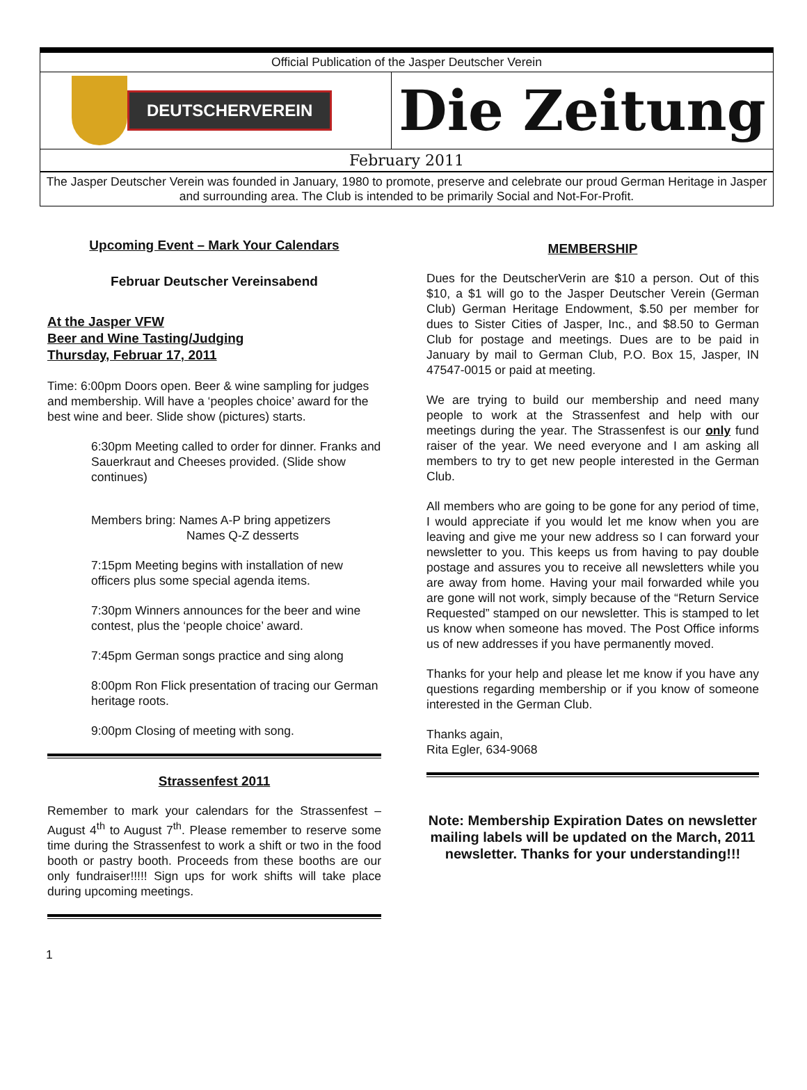Official Publication of the Jasper Deutscher Verein
DEUTSCHERVEREIN
Die Zeitung
February 2011
The Jasper Deutscher Verein was founded in January, 1980 to promote, preserve and celebrate our proud German Heritage in Jasper and surrounding area. The Club is intended to be primarily Social and Not-For-Profit.
Upcoming Event – Mark Your Calendars
Februar Deutscher Vereinsabend
At the Jasper VFW
Beer and Wine Tasting/Judging
Thursday, Februar 17, 2011
Time: 6:00pm Doors open. Beer & wine sampling for judges and membership. Will have a ‘peoples choice’ award for the best wine and beer. Slide show (pictures) starts.
6:30pm Meeting called to order for dinner. Franks and Sauerkraut and Cheeses provided. (Slide show continues)
Members bring: Names A-P bring appetizers
Names Q-Z desserts
7:15pm Meeting begins with installation of new officers plus some special agenda items.
7:30pm Winners announces for the beer and wine contest, plus the ‘people choice’ award.
7:45pm German songs practice and sing along
8:00pm Ron Flick presentation of tracing our German heritage roots.
9:00pm Closing of meeting with song.
Strassenfest 2011
Remember to mark your calendars for the Strassenfest – August 4<sup>th</sup> to August 7<sup>th</sup>. Please remember to reserve some time during the Strassenfest to work a shift or two in the food booth or pastry booth. Proceeds from these booths are our only fundraiser!!!!! Sign ups for work shifts will take place during upcoming meetings.
1
MEMBERSHIP
Dues for the DeutscherVerin are $10 a person. Out of this $10, a $1 will go to the Jasper Deutscher Verein (German Club) German Heritage Endowment, $.50 per member for dues to Sister Cities of Jasper, Inc., and $8.50 to German Club for postage and meetings. Dues are to be paid in January by mail to German Club, P.O. Box 15, Jasper, IN 47547-0015 or paid at meeting.
We are trying to build our membership and need many people to work at the Strassenfest and help with our meetings during the year. The Strassenfest is our only fund raiser of the year. We need everyone and I am asking all members to try to get new people interested in the German Club.
All members who are going to be gone for any period of time, I would appreciate if you would let me know when you are leaving and give me your new address so I can forward your newsletter to you. This keeps us from having to pay double postage and assures you to receive all newsletters while you are away from home. Having your mail forwarded while you are gone will not work, simply because of the “Return Service Requested” stamped on our newsletter. This is stamped to let us know when someone has moved. The Post Office informs us of new addresses if you have permanently moved.
Thanks for your help and please let me know if you have any questions regarding membership or if you know of someone interested in the German Club.
Thanks again,
Rita Egler, 634-9068
Note: Membership Expiration Dates on newsletter mailing labels will be updated on the March, 2011 newsletter. Thanks for your understanding!!!